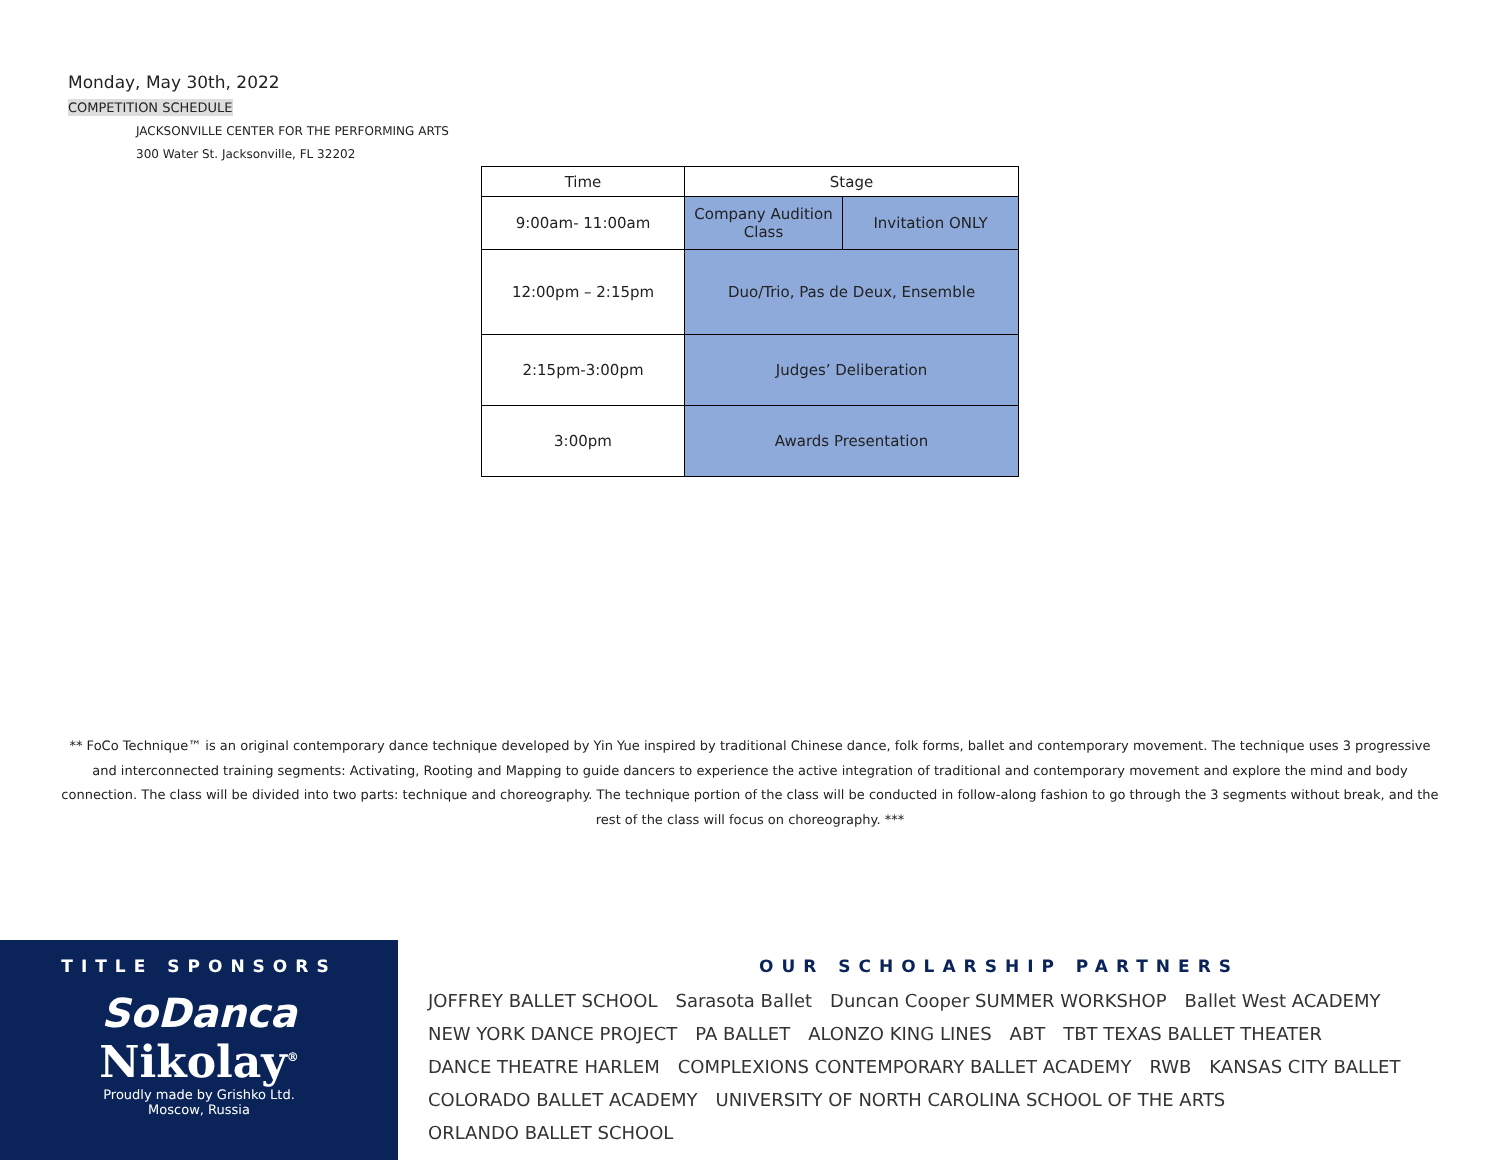Monday, May 30th, 2022
COMPETITION SCHEDULE
JACKSONVILLE CENTER FOR THE PERFORMING ARTS
300 Water St. Jacksonville, FL 32202
| Time | Stage | |
| --- | --- | --- |
| 9:00am- 11:00am | Company Audition Class | Invitation ONLY |
| 12:00pm – 2:15pm | Duo/Trio, Pas de Deux, Ensemble | |
| 2:15pm-3:00pm | Judges’ Deliberation | |
| 3:00pm | Awards Presentation | |
** FoCo Technique™ is an original contemporary dance technique developed by Yin Yue inspired by traditional Chinese dance, folk forms, ballet and contemporary movement. The technique uses 3 progressive and interconnected training segments: Activating, Rooting and Mapping to guide dancers to experience the active integration of traditional and contemporary movement and explore the mind and body connection. The class will be divided into two parts: technique and choreography. The technique portion of the class will be conducted in follow-along fashion to go through the 3 segments without break, and the rest of the class will focus on choreography. ***
TITLE SPONSORS
SoDanca
Nikolay<sup>®</sup>
Proudly made by Grishko Ltd.
Moscow, Russia
OUR SCHOLARSHIP PARTNERS
JOFFREY BALLET SCHOOL Sarasota Ballet Duncan Cooper SUMMER WORKSHOP Ballet West ACADEMY NEW YORK DANCE PROJECT PA BALLET ALONZO KING LINES ABT TBT TEXAS BALLET THEATER DANCE THEATRE HARLEM COMPLEXIONS CONTEMPORARY BALLET ACADEMY RWB KANSAS CITY BALLET COLORADO BALLET ACADEMY UNIVERSITY OF NORTH CAROLINA SCHOOL OF THE ARTS ORLANDO BALLET SCHOOL